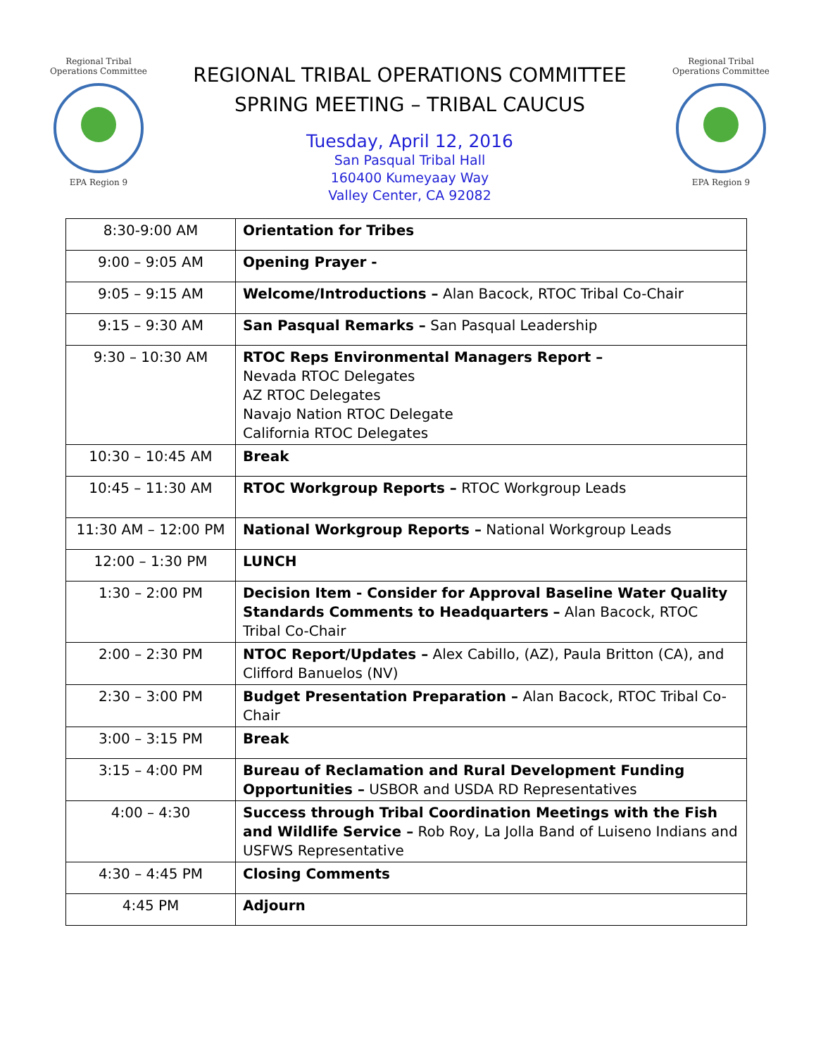Regional Tribal Operations Committee
EPA Region 9
REGIONAL TRIBAL OPERATIONS COMMITTEE
SPRING MEETING – TRIBAL CAUCUS
Tuesday, April 12, 2016
San Pasqual Tribal Hall
160400 Kumeyaay Way
Valley Center, CA 92082
Regional Tribal Operations Committee
EPA Region 9
| 8:30-9:00 AM | Orientation for Tribes |
| 9:00 – 9:05 AM | Opening Prayer - |
| 9:05 – 9:15 AM | Welcome/Introductions – Alan Bacock, RTOC Tribal Co-Chair |
| 9:15 – 9:30 AM | San Pasqual Remarks – San Pasqual Leadership |
| 9:30 – 10:30 AM | RTOC Reps Environmental Managers Report – Nevada RTOC Delegates AZ RTOC Delegates Navajo Nation RTOC Delegate California RTOC Delegates |
| 10:30 – 10:45 AM | Break |
| 10:45 – 11:30 AM | RTOC Workgroup Reports – RTOC Workgroup Leads |
| 11:30 AM – 12:00 PM | National Workgroup Reports – National Workgroup Leads |
| 12:00 – 1:30 PM | LUNCH |
| 1:30 – 2:00 PM | Decision Item - Consider for Approval Baseline Water Quality Standards Comments to Headquarters – Alan Bacock, RTOC Tribal Co-Chair |
| 2:00 – 2:30 PM | NTOC Report/Updates – Alex Cabillo, (AZ), Paula Britton (CA), and Clifford Banuelos (NV) |
| 2:30 – 3:00 PM | Budget Presentation Preparation – Alan Bacock, RTOC Tribal Co-Chair |
| 3:00 – 3:15 PM | Break |
| 3:15 – 4:00 PM | Bureau of Reclamation and Rural Development Funding Opportunities – USBOR and USDA RD Representatives |
| 4:00 – 4:30 | Success through Tribal Coordination Meetings with the Fish and Wildlife Service – Rob Roy, La Jolla Band of Luiseno Indians and USFWS Representative |
| 4:30 – 4:45 PM | Closing Comments |
| 4:45 PM | Adjourn |